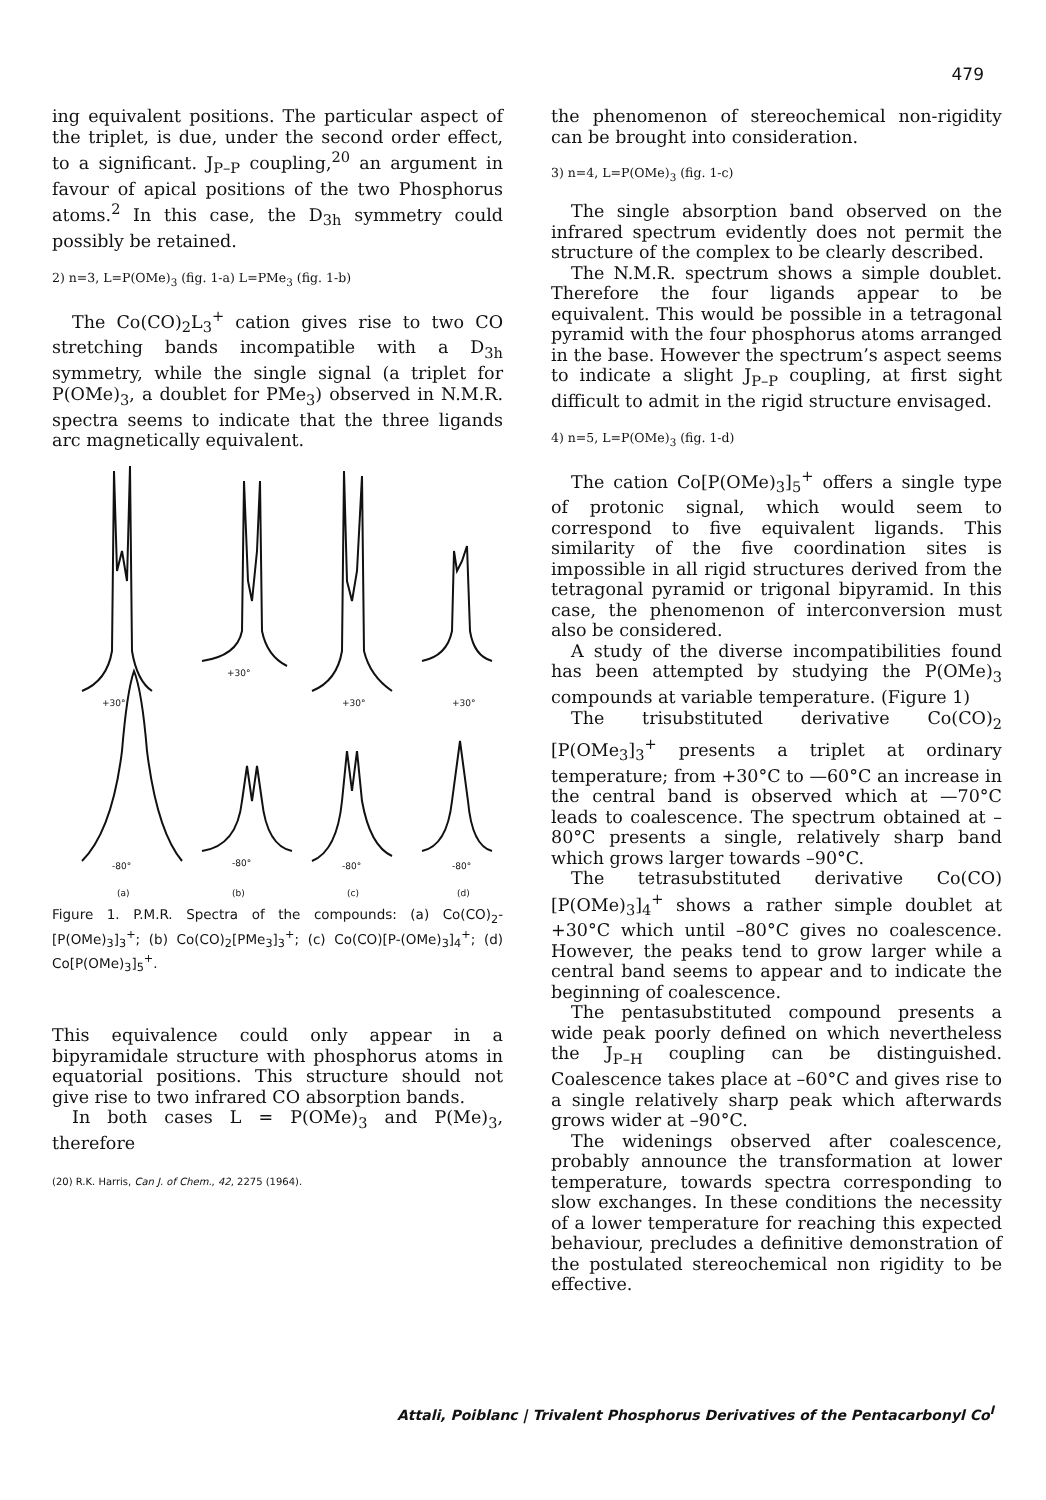479
ing equivalent positions. The particular aspect of the triplet, is due, under the second order effect, to a significant. J<sub>P–P</sub> coupling,<sup>20</sup> an argument in favour of apical positions of the two Phosphorus atoms.<sup>2</sup> In this case, the D<sub>3h</sub> symmetry could possibly be retained.
2) n=3, L=P(OMe)<sub>3</sub> (fig. 1-a) L=PMe<sub>3</sub> (fig. 1-b)
The Co(CO)<sub>2</sub>L<sub>3</sub><sup>+</sup> cation gives rise to two CO stretching bands incompatible with a D<sub>3h</sub> symmetry, while the single signal (a triplet for P(OMe)<sub>3</sub>, a doublet for PMe<sub>3</sub>) observed in N.M.R. spectra seems to indicate that the three ligands arc magnetically equivalent.
+30°
+30°
+30°
+30°
-80°
-80°
-80°
-80°
(a)
(b)
(c)
(d)
Figure 1. P.M.R. Spectra of the compounds: (a) Co(CO)<sub>2</sub>-[P(OMe)<sub>3</sub>]<sub>3</sub><sup>+</sup>; (b) Co(CO)<sub>2</sub>[PMe<sub>3</sub>]<sub>3</sub><sup>+</sup>; (c) Co(CO)[P-(OMe)<sub>3</sub>]<sub>4</sub><sup>+</sup>; (d) Co[P(OMe)<sub>3</sub>]<sub>5</sub><sup>+</sup>.
This equivalence could only appear in a bipyramidale structure with phosphorus atoms in equatorial positions. This structure should not give rise to two infrared CO absorption bands.
In both cases L = P(OMe)<sub>3</sub> and P(Me)<sub>3</sub>, therefore
(20) R.K. Harris, Can J. of Chem., 42, 2275 (1964).
the phenomenon of stereochemical non-rigidity can be brought into consideration.
3) n=4, L=P(OMe)<sub>3</sub> (fig. 1-c)
The single absorption band observed on the infrared spectrum evidently does not permit the structure of the complex to be clearly described.
The N.M.R. spectrum shows a simple doublet. Therefore the four ligands appear to be equivalent. This would be possible in a tetragonal pyramid with the four phosphorus atoms arranged in the base. However the spectrum’s aspect seems to indicate a slight J<sub>P–P</sub> coupling, at first sight difficult to admit in the rigid structure envisaged.
4) n=5, L=P(OMe)<sub>3</sub> (fig. 1-d)
The cation Co[P(OMe)<sub>3</sub>]<sub>5</sub><sup>+</sup> offers a single type of protonic signal, which would seem to correspond to five equivalent ligands. This similarity of the five coordination sites is impossible in all rigid structures derived from the tetragonal pyramid or trigonal bipyramid. In this case, the phenomenon of interconversion must also be considered.
A study of the diverse incompatibilities found has been attempted by studying the P(OMe)<sub>3</sub> compounds at variable temperature. (Figure 1)
The trisubstituted derivative Co(CO)<sub>2</sub> [P(OMe<sub>3</sub>]<sub>3</sub><sup>+</sup> presents a triplet at ordinary temperature; from +30°C to —60°C an increase in the central band is observed which at —70°C leads to coalescence. The spectrum obtained at –80°C presents a single, relatively sharp band which grows larger towards –90°C.
The tetrasubstituted derivative Co(CO) [P(OMe)<sub>3</sub>]<sub>4</sub><sup>+</sup> shows a rather simple doublet at +30°C which until –80°C gives no coalescence. However, the peaks tend to grow larger while a central band seems to appear and to indicate the beginning of coalescence.
The pentasubstituted compound presents a wide peak poorly defined on which nevertheless the J<sub>P–H</sub> coupling can be distinguished. Coalescence takes place at –60°C and gives rise to a single relatively sharp peak which afterwards grows wider at –90°C.
The widenings observed after coalescence, probably announce the transformation at lower temperature, towards spectra corresponding to slow exchanges. In these conditions the necessity of a lower temperature for reaching this expected behaviour, precludes a definitive demonstration of the postulated stereochemical non rigidity to be effective.
Attali, Poiblanc | Trivalent Phosphorus Derivatives of the Pentacarbonyl Co<sup>I</sup>